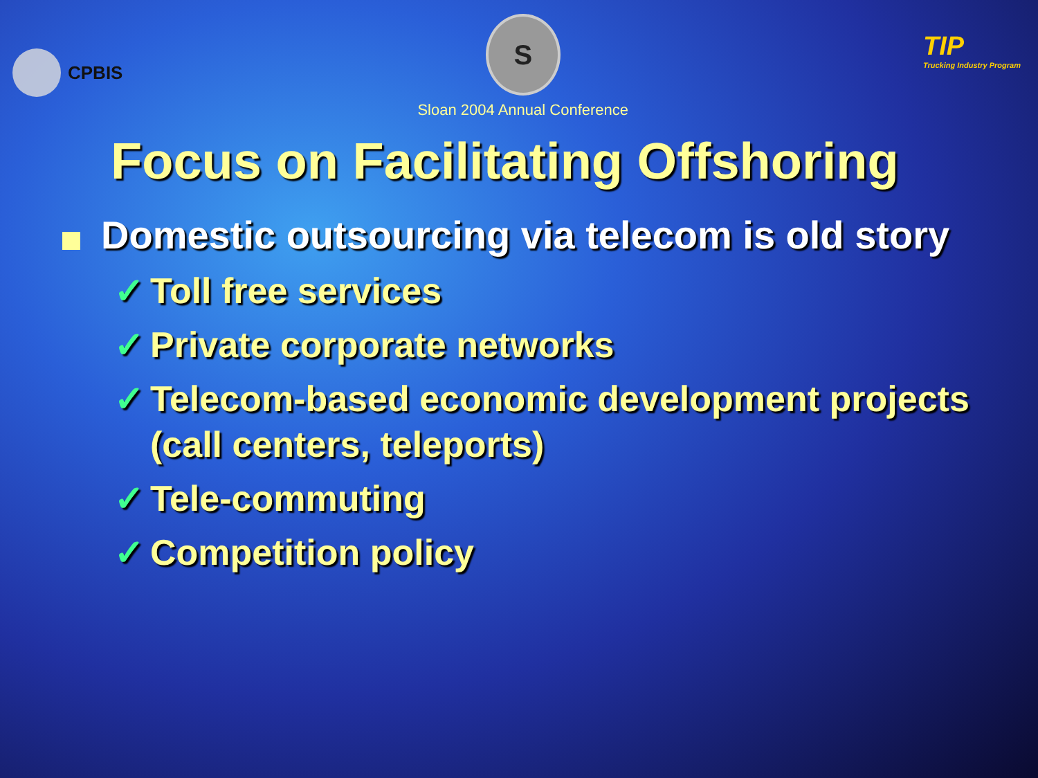CPBIS
S
Sloan 2004 Annual Conference
TIP
Trucking Industry Program
Focus on Facilitating Offshoring
Domestic outsourcing via telecom is old story
✓ Toll free services
✓ Private corporate networks
✓ Telecom-based economic development projects (call centers, teleports)
✓ Tele-commuting
✓ Competition policy